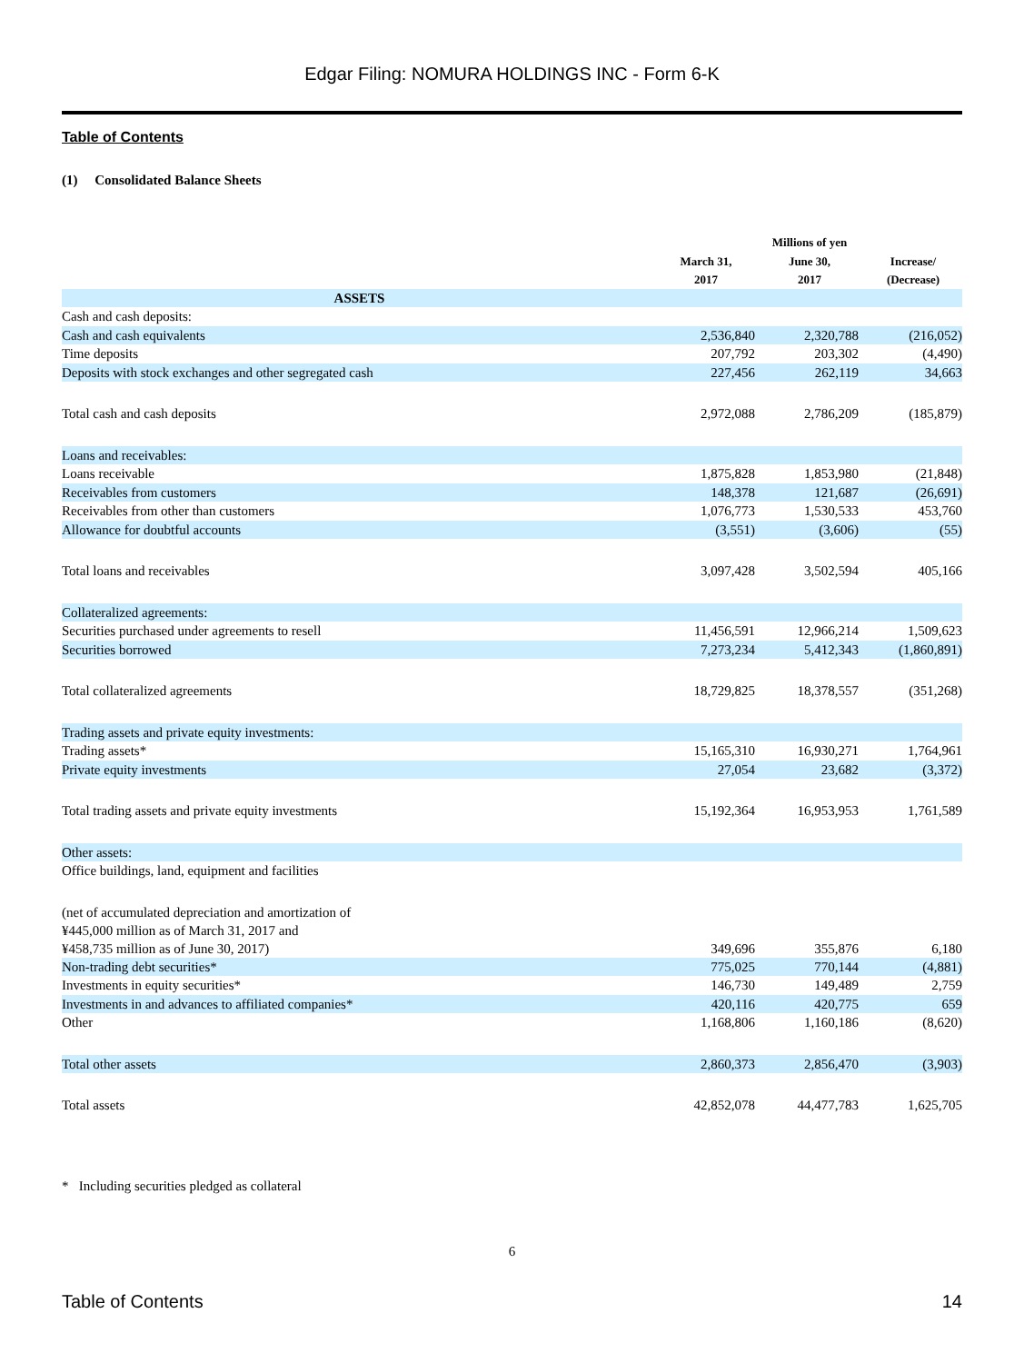Edgar Filing: NOMURA HOLDINGS INC - Form 6-K
Table of Contents
(1) Consolidated Balance Sheets
| | Millions of yen | | | | |
| --- | --- | --- | --- | --- | --- |
| | March 31, 2017 | | June 30, 2017 | | Increase/ (Decrease) |
| ASSETS | | | | | |
| Cash and cash deposits: | | | | | |
| Cash and cash equivalents | 2,536,840 | | 2,320,788 | | (216,052) |
| Time deposits | 207,792 | | 203,302 | | (4,490) |
| Deposits with stock exchanges and other segregated cash | 227,456 | | 262,119 | | 34,663 |
| Total cash and cash deposits | 2,972,088 | | 2,786,209 | | (185,879) |
| Loans and receivables: | | | | | |
| Loans receivable | 1,875,828 | | 1,853,980 | | (21,848) |
| Receivables from customers | 148,378 | | 121,687 | | (26,691) |
| Receivables from other than customers | 1,076,773 | | 1,530,533 | | 453,760 |
| Allowance for doubtful accounts | (3,551) | | (3,606) | | (55) |
| Total loans and receivables | 3,097,428 | | 3,502,594 | | 405,166 |
| Collateralized agreements: | | | | | |
| Securities purchased under agreements to resell | 11,456,591 | | 12,966,214 | | 1,509,623 |
| Securities borrowed | 7,273,234 | | 5,412,343 | | (1,860,891) |
| Total collateralized agreements | 18,729,825 | | 18,378,557 | | (351,268) |
| Trading assets and private equity investments: | | | | | |
| Trading assets* | 15,165,310 | | 16,930,271 | | 1,764,961 |
| Private equity investments | 27,054 | | 23,682 | | (3,372) |
| Total trading assets and private equity investments | 15,192,364 | | 16,953,953 | | 1,761,589 |
| Other assets: | | | | | |
| Office buildings, land, equipment and facilities | | | | | |
| (net of accumulated depreciation and amortization of ¥445,000 million as of March 31, 2017 and ¥458,735 million as of June 30, 2017) | 349,696 | | 355,876 | | 6,180 |
| Non-trading debt securities* | 775,025 | | 770,144 | | (4,881) |
| Investments in equity securities* | 146,730 | | 149,489 | | 2,759 |
| Investments in and advances to affiliated companies* | 420,116 | | 420,775 | | 659 |
| Other | 1,168,806 | | 1,160,186 | | (8,620) |
| Total other assets | 2,860,373 | | 2,856,470 | | (3,903) |
| Total assets | 42,852,078 | | 44,477,783 | | 1,625,705 |
* Including securities pledged as collateral
6
Table of Contents 14